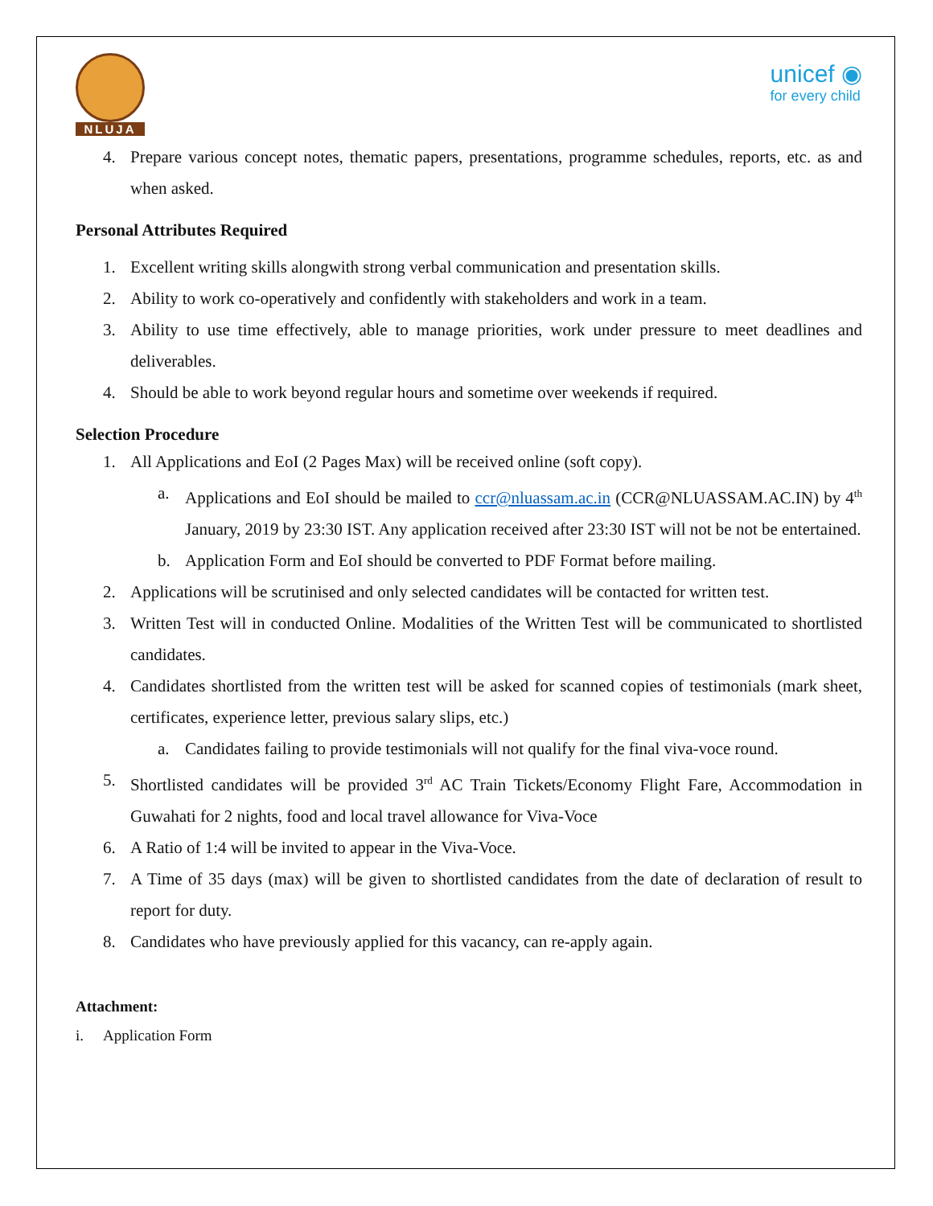NLUJA
unicef ◉
for every child
4. Prepare various concept notes, thematic papers, presentations, programme schedules, reports, etc. as and when asked.
Personal Attributes Required
1. Excellent writing skills alongwith strong verbal communication and presentation skills.
2. Ability to work co-operatively and confidently with stakeholders and work in a team.
3. Ability to use time effectively, able to manage priorities, work under pressure to meet deadlines and deliverables.
4. Should be able to work beyond regular hours and sometime over weekends if required.
Selection Procedure
1. All Applications and EoI (2 Pages Max) will be received online (soft copy).
a. Applications and EoI should be mailed to ccr@nluassam.ac.in (CCR@NLUASSAM.AC.IN) by 4<sup>th</sup> January, 2019 by 23:30 IST. Any application received after 23:30 IST will not be not be entertained.
b. Application Form and EoI should be converted to PDF Format before mailing.
2. Applications will be scrutinised and only selected candidates will be contacted for written test.
3. Written Test will in conducted Online. Modalities of the Written Test will be communicated to shortlisted candidates.
4. Candidates shortlisted from the written test will be asked for scanned copies of testimonials (mark sheet, certificates, experience letter, previous salary slips, etc.)
a. Candidates failing to provide testimonials will not qualify for the final viva-voce round.
5. Shortlisted candidates will be provided 3<sup>rd</sup> AC Train Tickets/Economy Flight Fare, Accommodation in Guwahati for 2 nights, food and local travel allowance for Viva-Voce
6. A Ratio of 1:4 will be invited to appear in the Viva-Voce.
7. A Time of 35 days (max) will be given to shortlisted candidates from the date of declaration of result to report for duty.
8. Candidates who have previously applied for this vacancy, can re-apply again.
Attachment:
i. Application Form